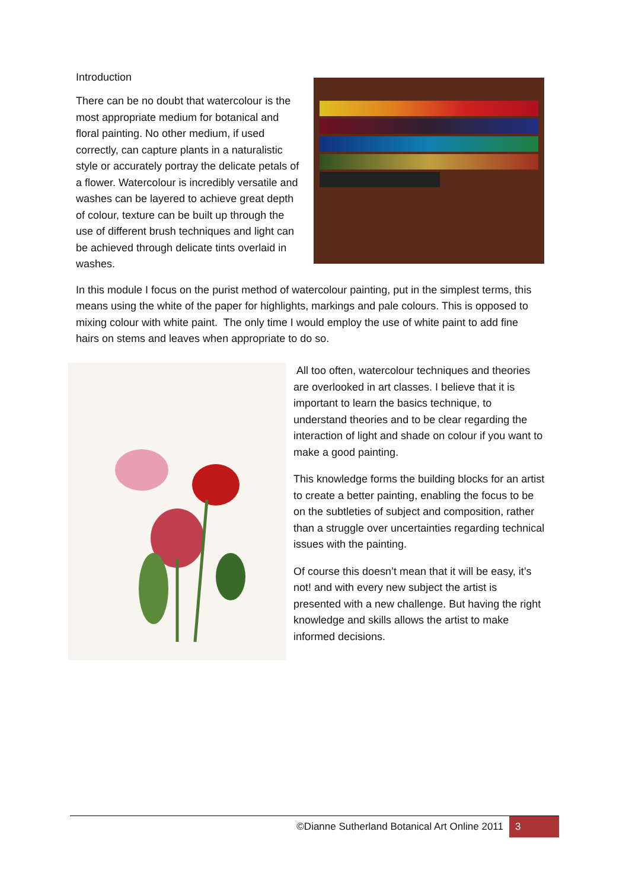Introduction
There can be no doubt that watercolour is the most appropriate medium for botanical and floral painting. No other medium, if used correctly, can capture plants in a naturalistic style or accurately portray the delicate petals of a flower. Watercolour is incredibly versatile and washes can be layered to achieve great depth of colour, texture can be built up through the use of different brush techniques and light can be achieved through delicate tints overlaid in washes.
In this module I focus on the purist method of watercolour painting, put in the simplest terms, this means using the white of the paper for highlights, markings and pale colours. This is opposed to mixing colour with white paint. The only time I would employ the use of white paint to add fine hairs on stems and leaves when appropriate to do so.
All too often, watercolour techniques and theories are overlooked in art classes. I believe that it is important to learn the basics technique, to understand theories and to be clear regarding the interaction of light and shade on colour if you want to make a good painting.
This knowledge forms the building blocks for an artist to create a better painting, enabling the focus to be on the subtleties of subject and composition, rather than a struggle over uncertainties regarding technical issues with the painting.
Of course this doesn’t mean that it will be easy, it’s not! and with every new subject the artist is presented with a new challenge. But having the right knowledge and skills allows the artist to make informed decisions.
©Dianne Sutherland Botanical Art Online 2011 3